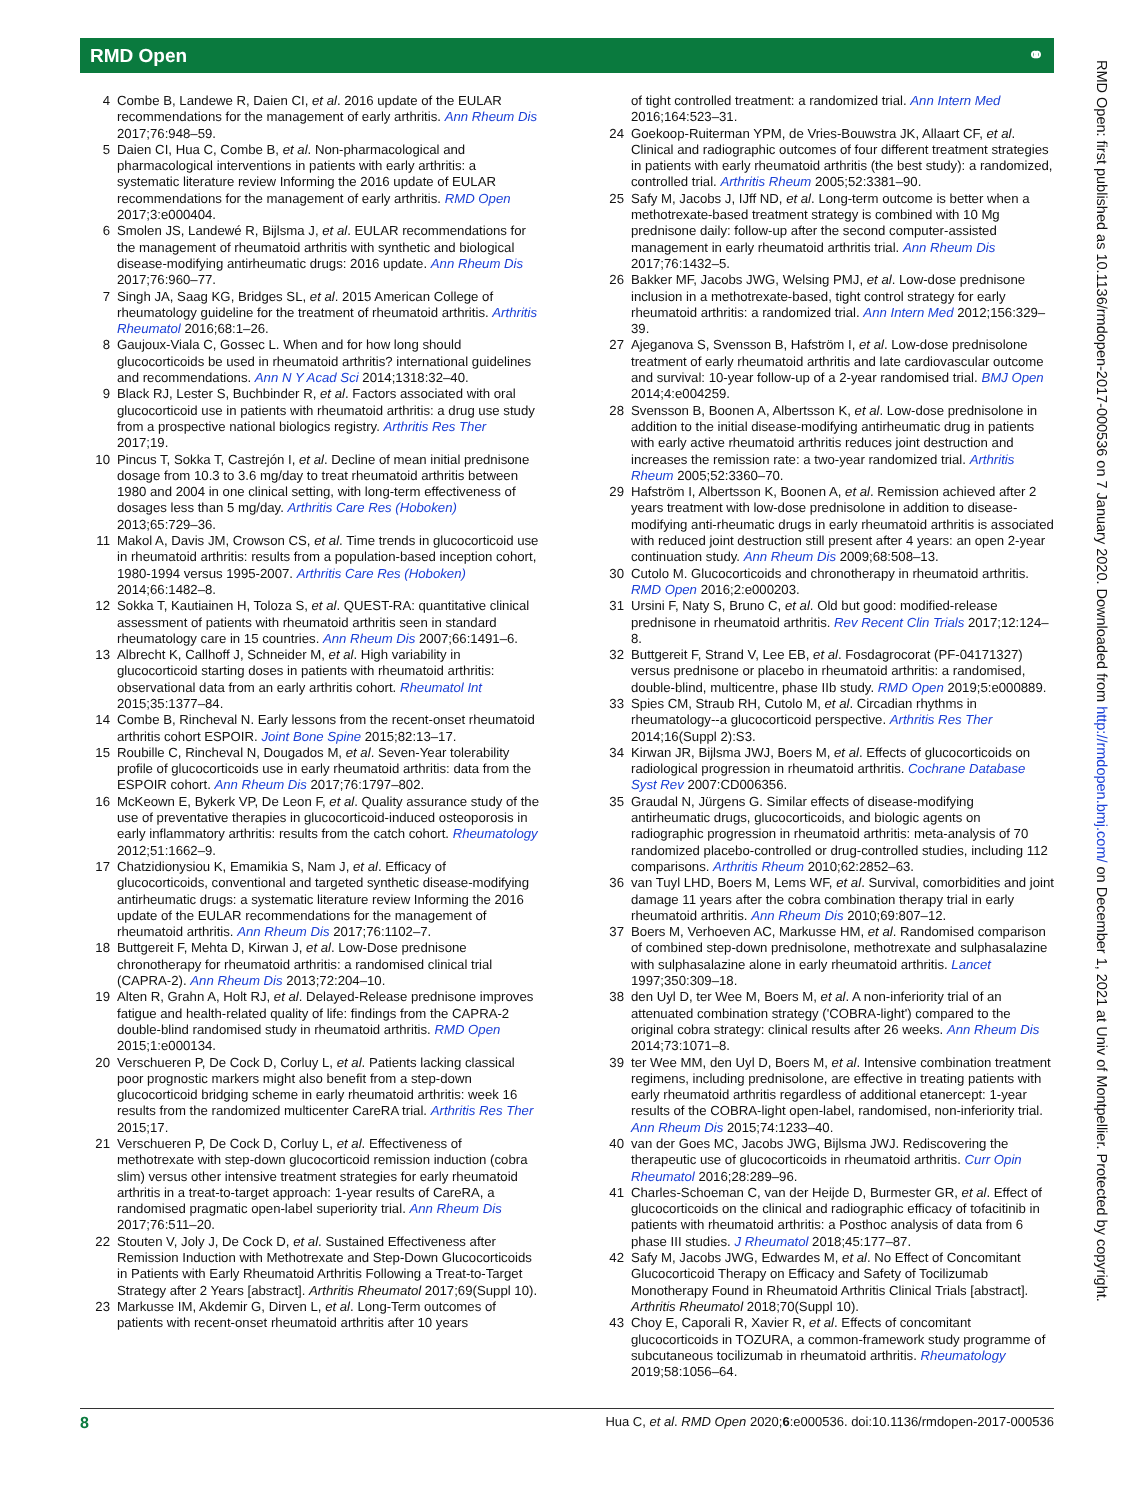RMD Open ⚭
4 Combe B, Landewe R, Daien CI, et al. 2016 update of the EULAR recommendations for the management of early arthritis. Ann Rheum Dis 2017;76:948–59.
5 Daien CI, Hua C, Combe B, et al. Non-pharmacological and pharmacological interventions in patients with early arthritis: a systematic literature review Informing the 2016 update of EULAR recommendations for the management of early arthritis. RMD Open 2017;3:e000404.
6 Smolen JS, Landewé R, Bijlsma J, et al. EULAR recommendations for the management of rheumatoid arthritis with synthetic and biological disease-modifying antirheumatic drugs: 2016 update. Ann Rheum Dis 2017;76:960–77.
7 Singh JA, Saag KG, Bridges SL, et al. 2015 American College of rheumatology guideline for the treatment of rheumatoid arthritis. Arthritis Rheumatol 2016;68:1–26.
8 Gaujoux-Viala C, Gossec L. When and for how long should glucocorticoids be used in rheumatoid arthritis? international guidelines and recommendations. Ann N Y Acad Sci 2014;1318:32–40.
9 Black RJ, Lester S, Buchbinder R, et al. Factors associated with oral glucocorticoid use in patients with rheumatoid arthritis: a drug use study from a prospective national biologics registry. Arthritis Res Ther 2017;19.
10 Pincus T, Sokka T, Castrejón I, et al. Decline of mean initial prednisone dosage from 10.3 to 3.6 mg/day to treat rheumatoid arthritis between 1980 and 2004 in one clinical setting, with long-term effectiveness of dosages less than 5 mg/day. Arthritis Care Res (Hoboken) 2013;65:729–36.
11 Makol A, Davis JM, Crowson CS, et al. Time trends in glucocorticoid use in rheumatoid arthritis: results from a population-based inception cohort, 1980-1994 versus 1995-2007. Arthritis Care Res (Hoboken) 2014;66:1482–8.
12 Sokka T, Kautiainen H, Toloza S, et al. QUEST-RA: quantitative clinical assessment of patients with rheumatoid arthritis seen in standard rheumatology care in 15 countries. Ann Rheum Dis 2007;66:1491–6.
13 Albrecht K, Callhoff J, Schneider M, et al. High variability in glucocorticoid starting doses in patients with rheumatoid arthritis: observational data from an early arthritis cohort. Rheumatol Int 2015;35:1377–84.
14 Combe B, Rincheval N. Early lessons from the recent-onset rheumatoid arthritis cohort ESPOIR. Joint Bone Spine 2015;82:13–17.
15 Roubille C, Rincheval N, Dougados M, et al. Seven-Year tolerability profile of glucocorticoids use in early rheumatoid arthritis: data from the ESPOIR cohort. Ann Rheum Dis 2017;76:1797–802.
16 McKeown E, Bykerk VP, De Leon F, et al. Quality assurance study of the use of preventative therapies in glucocorticoid-induced osteoporosis in early inflammatory arthritis: results from the catch cohort. Rheumatology 2012;51:1662–9.
17 Chatzidionysiou K, Emamikia S, Nam J, et al. Efficacy of glucocorticoids, conventional and targeted synthetic disease-modifying antirheumatic drugs: a systematic literature review Informing the 2016 update of the EULAR recommendations for the management of rheumatoid arthritis. Ann Rheum Dis 2017;76:1102–7.
18 Buttgereit F, Mehta D, Kirwan J, et al. Low-Dose prednisone chronotherapy for rheumatoid arthritis: a randomised clinical trial (CAPRA-2). Ann Rheum Dis 2013;72:204–10.
19 Alten R, Grahn A, Holt RJ, et al. Delayed-Release prednisone improves fatigue and health-related quality of life: findings from the CAPRA-2 double-blind randomised study in rheumatoid arthritis. RMD Open 2015;1:e000134.
20 Verschueren P, De Cock D, Corluy L, et al. Patients lacking classical poor prognostic markers might also benefit from a step-down glucocorticoid bridging scheme in early rheumatoid arthritis: week 16 results from the randomized multicenter CareRA trial. Arthritis Res Ther 2015;17.
21 Verschueren P, De Cock D, Corluy L, et al. Effectiveness of methotrexate with step-down glucocorticoid remission induction (cobra slim) versus other intensive treatment strategies for early rheumatoid arthritis in a treat-to-target approach: 1-year results of CareRA, a randomised pragmatic open-label superiority trial. Ann Rheum Dis 2017;76:511–20.
22 Stouten V, Joly J, De Cock D, et al. Sustained Effectiveness after Remission Induction with Methotrexate and Step-Down Glucocorticoids in Patients with Early Rheumatoid Arthritis Following a Treat-to-Target Strategy after 2 Years [abstract]. Arthritis Rheumatol 2017;69(Suppl 10).
23 Markusse IM, Akdemir G, Dirven L, et al. Long-Term outcomes of patients with recent-onset rheumatoid arthritis after 10 years
of tight controlled treatment: a randomized trial. Ann Intern Med 2016;164:523–31.
24 Goekoop-Ruiterman YPM, de Vries-Bouwstra JK, Allaart CF, et al. Clinical and radiographic outcomes of four different treatment strategies in patients with early rheumatoid arthritis (the best study): a randomized, controlled trial. Arthritis Rheum 2005;52:3381–90.
25 Safy M, Jacobs J, IJff ND, et al. Long-term outcome is better when a methotrexate-based treatment strategy is combined with 10 Mg prednisone daily: follow-up after the second computer-assisted management in early rheumatoid arthritis trial. Ann Rheum Dis 2017;76:1432–5.
26 Bakker MF, Jacobs JWG, Welsing PMJ, et al. Low-dose prednisone inclusion in a methotrexate-based, tight control strategy for early rheumatoid arthritis: a randomized trial. Ann Intern Med 2012;156:329–39.
27 Ajeganova S, Svensson B, Hafström I, et al. Low-dose prednisolone treatment of early rheumatoid arthritis and late cardiovascular outcome and survival: 10-year follow-up of a 2-year randomised trial. BMJ Open 2014;4:e004259.
28 Svensson B, Boonen A, Albertsson K, et al. Low-dose prednisolone in addition to the initial disease-modifying antirheumatic drug in patients with early active rheumatoid arthritis reduces joint destruction and increases the remission rate: a two-year randomized trial. Arthritis Rheum 2005;52:3360–70.
29 Hafström I, Albertsson K, Boonen A, et al. Remission achieved after 2 years treatment with low-dose prednisolone in addition to disease-modifying anti-rheumatic drugs in early rheumatoid arthritis is associated with reduced joint destruction still present after 4 years: an open 2-year continuation study. Ann Rheum Dis 2009;68:508–13.
30 Cutolo M. Glucocorticoids and chronotherapy in rheumatoid arthritis. RMD Open 2016;2:e000203.
31 Ursini F, Naty S, Bruno C, et al. Old but good: modified-release prednisone in rheumatoid arthritis. Rev Recent Clin Trials 2017;12:124–8.
32 Buttgereit F, Strand V, Lee EB, et al. Fosdagrocorat (PF-04171327) versus prednisone or placebo in rheumatoid arthritis: a randomised, double-blind, multicentre, phase IIb study. RMD Open 2019;5:e000889.
33 Spies CM, Straub RH, Cutolo M, et al. Circadian rhythms in rheumatology--a glucocorticoid perspective. Arthritis Res Ther 2014;16(Suppl 2):S3.
34 Kirwan JR, Bijlsma JWJ, Boers M, et al. Effects of glucocorticoids on radiological progression in rheumatoid arthritis. Cochrane Database Syst Rev 2007:CD006356.
35 Graudal N, Jürgens G. Similar effects of disease-modifying antirheumatic drugs, glucocorticoids, and biologic agents on radiographic progression in rheumatoid arthritis: meta-analysis of 70 randomized placebo-controlled or drug-controlled studies, including 112 comparisons. Arthritis Rheum 2010;62:2852–63.
36 van Tuyl LHD, Boers M, Lems WF, et al. Survival, comorbidities and joint damage 11 years after the cobra combination therapy trial in early rheumatoid arthritis. Ann Rheum Dis 2010;69:807–12.
37 Boers M, Verhoeven AC, Markusse HM, et al. Randomised comparison of combined step-down prednisolone, methotrexate and sulphasalazine with sulphasalazine alone in early rheumatoid arthritis. Lancet 1997;350:309–18.
38 den Uyl D, ter Wee M, Boers M, et al. A non-inferiority trial of an attenuated combination strategy ('COBRA-light') compared to the original cobra strategy: clinical results after 26 weeks. Ann Rheum Dis 2014;73:1071–8.
39 ter Wee MM, den Uyl D, Boers M, et al. Intensive combination treatment regimens, including prednisolone, are effective in treating patients with early rheumatoid arthritis regardless of additional etanercept: 1-year results of the COBRA-light open-label, randomised, non-inferiority trial. Ann Rheum Dis 2015;74:1233–40.
40 van der Goes MC, Jacobs JWG, Bijlsma JWJ. Rediscovering the therapeutic use of glucocorticoids in rheumatoid arthritis. Curr Opin Rheumatol 2016;28:289–96.
41 Charles-Schoeman C, van der Heijde D, Burmester GR, et al. Effect of glucocorticoids on the clinical and radiographic efficacy of tofacitinib in patients with rheumatoid arthritis: a Posthoc analysis of data from 6 phase III studies. J Rheumatol 2018;45:177–87.
42 Safy M, Jacobs JWG, Edwardes M, et al. No Effect of Concomitant Glucocorticoid Therapy on Efficacy and Safety of Tocilizumab Monotherapy Found in Rheumatoid Arthritis Clinical Trials [abstract]. Arthritis Rheumatol 2018;70(Suppl 10).
43 Choy E, Caporali R, Xavier R, et al. Effects of concomitant glucocorticoids in TOZURA, a common-framework study programme of subcutaneous tocilizumab in rheumatoid arthritis. Rheumatology 2019;58:1056–64.
8 Hua C, et al. RMD Open 2020;6:e000536. doi:10.1136/rmdopen-2017-000536
RMD Open: first published as 10.1136/rmdopen-2017-000536 on 7 January 2020. Downloaded from http://rmdopen.bmj.com/ on December 1, 2021 at Univ of Montpellier. Protected by copyright.